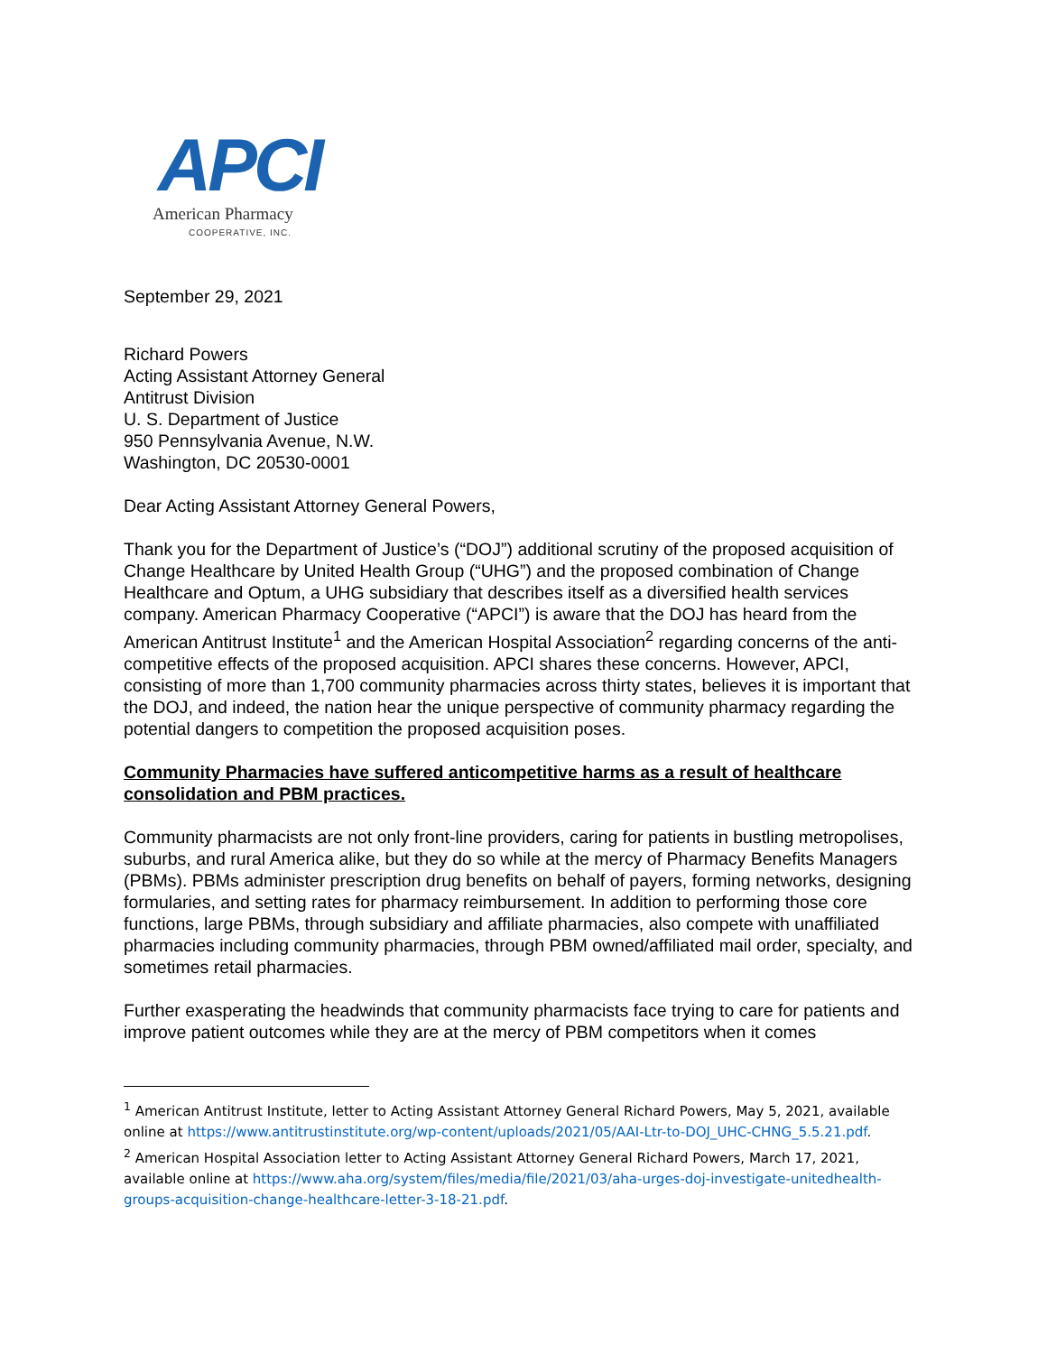APCI
American Pharmacy
COOPERATIVE, INC.
September 29, 2021
Richard Powers
Acting Assistant Attorney General
Antitrust Division
U. S. Department of Justice
950 Pennsylvania Avenue, N.W.
Washington, DC 20530-0001
Dear Acting Assistant Attorney General Powers,
Thank you for the Department of Justice’s (“DOJ”) additional scrutiny of the proposed acquisition of Change Healthcare by United Health Group (“UHG”) and the proposed combination of Change Healthcare and Optum, a UHG subsidiary that describes itself as a diversified health services company. American Pharmacy Cooperative (“APCI”) is aware that the DOJ has heard from the American Antitrust Institute<sup>1</sup> and the American Hospital Association<sup>2</sup> regarding concerns of the anti-competitive effects of the proposed acquisition. APCI shares these concerns. However, APCI, consisting of more than 1,700 community pharmacies across thirty states, believes it is important that the DOJ, and indeed, the nation hear the unique perspective of community pharmacy regarding the potential dangers to competition the proposed acquisition poses.
Community Pharmacies have suffered anticompetitive harms as a result of healthcare consolidation and PBM practices.
Community pharmacists are not only front-line providers, caring for patients in bustling metropolises, suburbs, and rural America alike, but they do so while at the mercy of Pharmacy Benefits Managers (PBMs). PBMs administer prescription drug benefits on behalf of payers, forming networks, designing formularies, and setting rates for pharmacy reimbursement. In addition to performing those core functions, large PBMs, through subsidiary and affiliate pharmacies, also compete with unaffiliated pharmacies including community pharmacies, through PBM owned/affiliated mail order, specialty, and sometimes retail pharmacies.
Further exasperating the headwinds that community pharmacists face trying to care for patients and improve patient outcomes while they are at the mercy of PBM competitors when it comes
<sup>1</sup> American Antitrust Institute, letter to Acting Assistant Attorney General Richard Powers, May 5, 2021, available online at https://www.antitrustinstitute.org/wp-content/uploads/2021/05/AAI-Ltr-to-DOJ_UHC-CHNG_5.5.21.pdf.
<sup>2</sup> American Hospital Association letter to Acting Assistant Attorney General Richard Powers, March 17, 2021, available online at https://www.aha.org/system/files/media/file/2021/03/aha-urges-doj-investigate-unitedhealth-groups-acquisition-change-healthcare-letter-3-18-21.pdf.